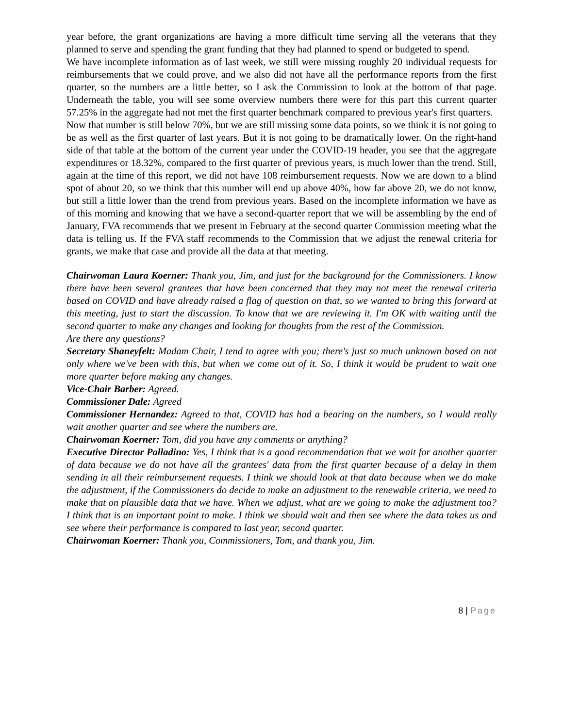year before, the grant organizations are having a more difficult time serving all the veterans that they planned to serve and spending the grant funding that they had planned to spend or budgeted to spend.
We have incomplete information as of last week, we still were missing roughly 20 individual requests for reimbursements that we could prove, and we also did not have all the performance reports from the first quarter, so the numbers are a little better, so I ask the Commission to look at the bottom of that page. Underneath the table, you will see some overview numbers there were for this part this current quarter 57.25% in the aggregate had not met the first quarter benchmark compared to previous year's first quarters.
Now that number is still below 70%, but we are still missing some data points, so we think it is not going to be as well as the first quarter of last years. But it is not going to be dramatically lower. On the right-hand side of that table at the bottom of the current year under the COVID-19 header, you see that the aggregate expenditures or 18.32%, compared to the first quarter of previous years, is much lower than the trend. Still, again at the time of this report, we did not have 108 reimbursement requests. Now we are down to a blind spot of about 20, so we think that this number will end up above 40%, how far above 20, we do not know, but still a little lower than the trend from previous years. Based on the incomplete information we have as of this morning and knowing that we have a second-quarter report that we will be assembling by the end of January, FVA recommends that we present in February at the second quarter Commission meeting what the data is telling us. If the FVA staff recommends to the Commission that we adjust the renewal criteria for grants, we make that case and provide all the data at that meeting.
Chairwoman Laura Koerner: Thank you, Jim, and just for the background for the Commissioners. I know there have been several grantees that have been concerned that they may not meet the renewal criteria based on COVID and have already raised a flag of question on that, so we wanted to bring this forward at this meeting, just to start the discussion. To know that we are reviewing it. I'm OK with waiting until the second quarter to make any changes and looking for thoughts from the rest of the Commission.
Are there any questions?
Secretary Shaneyfelt: Madam Chair, I tend to agree with you; there's just so much unknown based on not only where we've been with this, but when we come out of it. So, I think it would be prudent to wait one more quarter before making any changes.
Vice-Chair Barber: Agreed.
Commissioner Dale: Agreed
Commissioner Hernandez: Agreed to that, COVID has had a bearing on the numbers, so I would really wait another quarter and see where the numbers are.
Chairwoman Koerner: Tom, did you have any comments or anything?
Executive Director Palladino: Yes, I think that is a good recommendation that we wait for another quarter of data because we do not have all the grantees' data from the first quarter because of a delay in them sending in all their reimbursement requests. I think we should look at that data because when we do make the adjustment, if the Commissioners do decide to make an adjustment to the renewable criteria, we need to make that on plausible data that we have. When we adjust, what are we going to make the adjustment too? I think that is an important point to make. I think we should wait and then see where the data takes us and see where their performance is compared to last year, second quarter.
Chairwoman Koerner: Thank you, Commissioners, Tom, and thank you, Jim.
8 | Page